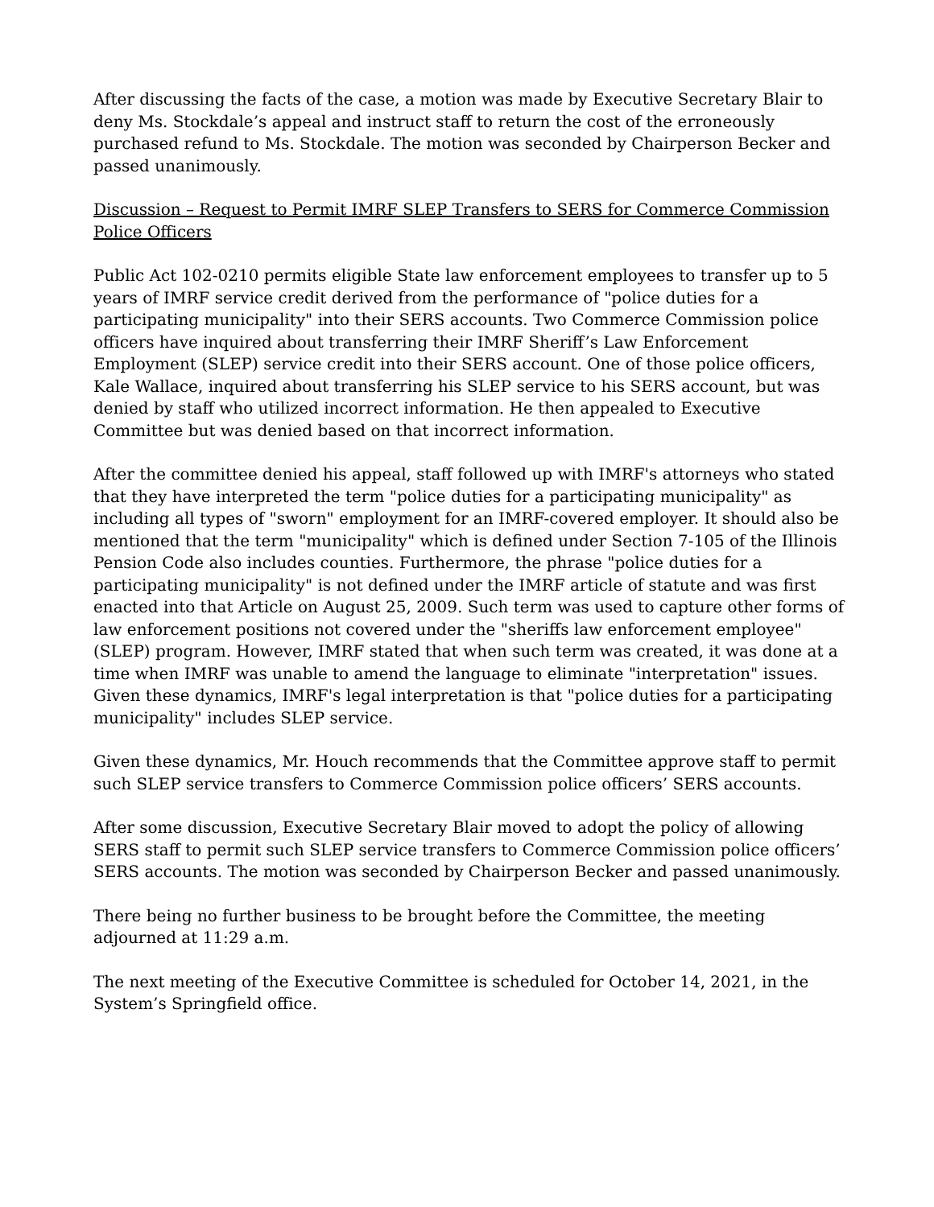After discussing the facts of the case, a motion was made by Executive Secretary Blair to deny Ms. Stockdale’s appeal and instruct staff to return the cost of the erroneously purchased refund to Ms. Stockdale. The motion was seconded by Chairperson Becker and passed unanimously.
Discussion – Request to Permit IMRF SLEP Transfers to SERS for Commerce Commission Police Officers
Public Act 102-0210 permits eligible State law enforcement employees to transfer up to 5 years of IMRF service credit derived from the performance of "police duties for a participating municipality" into their SERS accounts. Two Commerce Commission police officers have inquired about transferring their IMRF Sheriff’s Law Enforcement Employment (SLEP) service credit into their SERS account. One of those police officers, Kale Wallace, inquired about transferring his SLEP service to his SERS account, but was denied by staff who utilized incorrect information. He then appealed to Executive Committee but was denied based on that incorrect information.
After the committee denied his appeal, staff followed up with IMRF's attorneys who stated that they have interpreted the term "police duties for a participating municipality" as including all types of "sworn" employment for an IMRF-covered employer. It should also be mentioned that the term "municipality" which is defined under Section 7-105 of the Illinois Pension Code also includes counties. Furthermore, the phrase "police duties for a participating municipality" is not defined under the IMRF article of statute and was first enacted into that Article on August 25, 2009. Such term was used to capture other forms of law enforcement positions not covered under the "sheriffs law enforcement employee" (SLEP) program. However, IMRF stated that when such term was created, it was done at a time when IMRF was unable to amend the language to eliminate "interpretation" issues. Given these dynamics, IMRF's legal interpretation is that "police duties for a participating municipality" includes SLEP service.
Given these dynamics, Mr. Houch recommends that the Committee approve staff to permit such SLEP service transfers to Commerce Commission police officers’ SERS accounts.
After some discussion, Executive Secretary Blair moved to adopt the policy of allowing SERS staff to permit such SLEP service transfers to Commerce Commission police officers’ SERS accounts. The motion was seconded by Chairperson Becker and passed unanimously.
There being no further business to be brought before the Committee, the meeting adjourned at 11:29 a.m.
The next meeting of the Executive Committee is scheduled for October 14, 2021, in the System’s Springfield office.